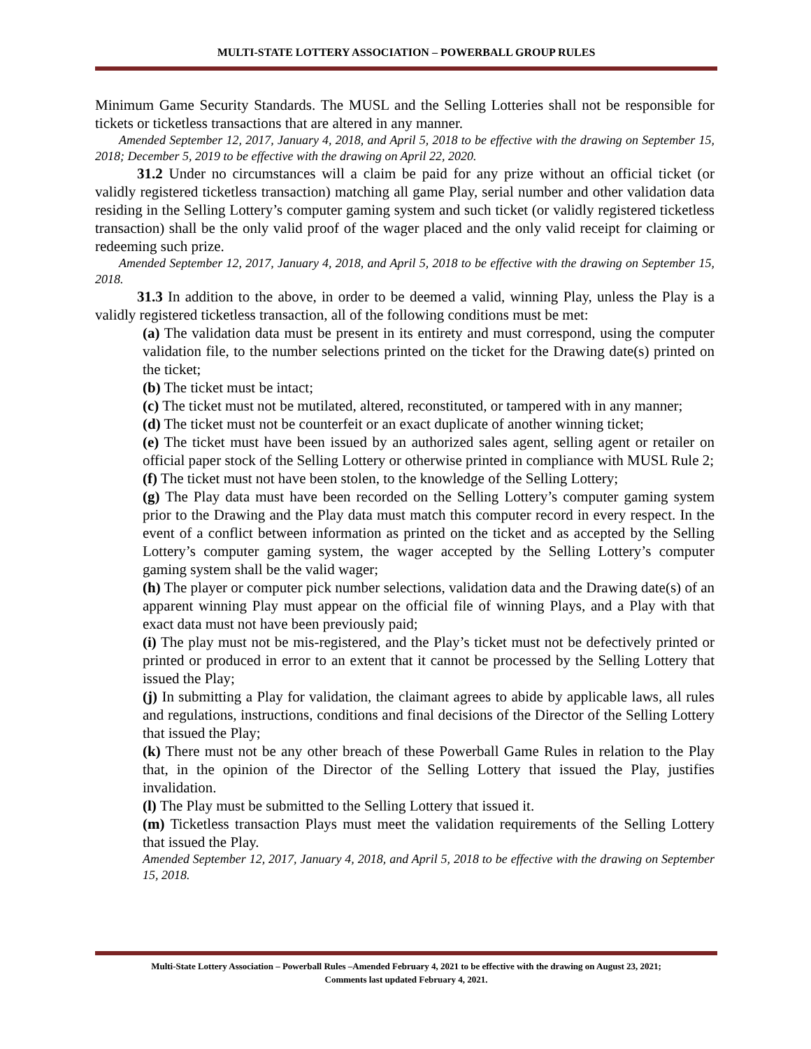MULTI-STATE LOTTERY ASSOCIATION – POWERBALL GROUP RULES
Minimum Game Security Standards. The MUSL and the Selling Lotteries shall not be responsible for tickets or ticketless transactions that are altered in any manner.
Amended September 12, 2017, January 4, 2018, and April 5, 2018 to be effective with the drawing on September 15, 2018; December 5, 2019 to be effective with the drawing on April 22, 2020.
31.2 Under no circumstances will a claim be paid for any prize without an official ticket (or validly registered ticketless transaction) matching all game Play, serial number and other validation data residing in the Selling Lottery’s computer gaming system and such ticket (or validly registered ticketless transaction) shall be the only valid proof of the wager placed and the only valid receipt for claiming or redeeming such prize.
Amended September 12, 2017, January 4, 2018, and April 5, 2018 to be effective with the drawing on September 15, 2018.
31.3 In addition to the above, in order to be deemed a valid, winning Play, unless the Play is a validly registered ticketless transaction, all of the following conditions must be met:
(a) The validation data must be present in its entirety and must correspond, using the computer validation file, to the number selections printed on the ticket for the Drawing date(s) printed on the ticket;
(b) The ticket must be intact;
(c) The ticket must not be mutilated, altered, reconstituted, or tampered with in any manner;
(d) The ticket must not be counterfeit or an exact duplicate of another winning ticket;
(e) The ticket must have been issued by an authorized sales agent, selling agent or retailer on official paper stock of the Selling Lottery or otherwise printed in compliance with MUSL Rule 2;
(f) The ticket must not have been stolen, to the knowledge of the Selling Lottery;
(g) The Play data must have been recorded on the Selling Lottery’s computer gaming system prior to the Drawing and the Play data must match this computer record in every respect. In the event of a conflict between information as printed on the ticket and as accepted by the Selling Lottery’s computer gaming system, the wager accepted by the Selling Lottery’s computer gaming system shall be the valid wager;
(h) The player or computer pick number selections, validation data and the Drawing date(s) of an apparent winning Play must appear on the official file of winning Plays, and a Play with that exact data must not have been previously paid;
(i) The play must not be mis-registered, and the Play’s ticket must not be defectively printed or printed or produced in error to an extent that it cannot be processed by the Selling Lottery that issued the Play;
(j) In submitting a Play for validation, the claimant agrees to abide by applicable laws, all rules and regulations, instructions, conditions and final decisions of the Director of the Selling Lottery that issued the Play;
(k) There must not be any other breach of these Powerball Game Rules in relation to the Play that, in the opinion of the Director of the Selling Lottery that issued the Play, justifies invalidation.
(l) The Play must be submitted to the Selling Lottery that issued it.
(m) Ticketless transaction Plays must meet the validation requirements of the Selling Lottery that issued the Play.
Amended September 12, 2017, January 4, 2018, and April 5, 2018 to be effective with the drawing on September 15, 2018.
Multi-State Lottery Association – Powerball Rules –Amended February 4, 2021 to be effective with the drawing on August 23, 2021;
Comments last updated February 4, 2021.